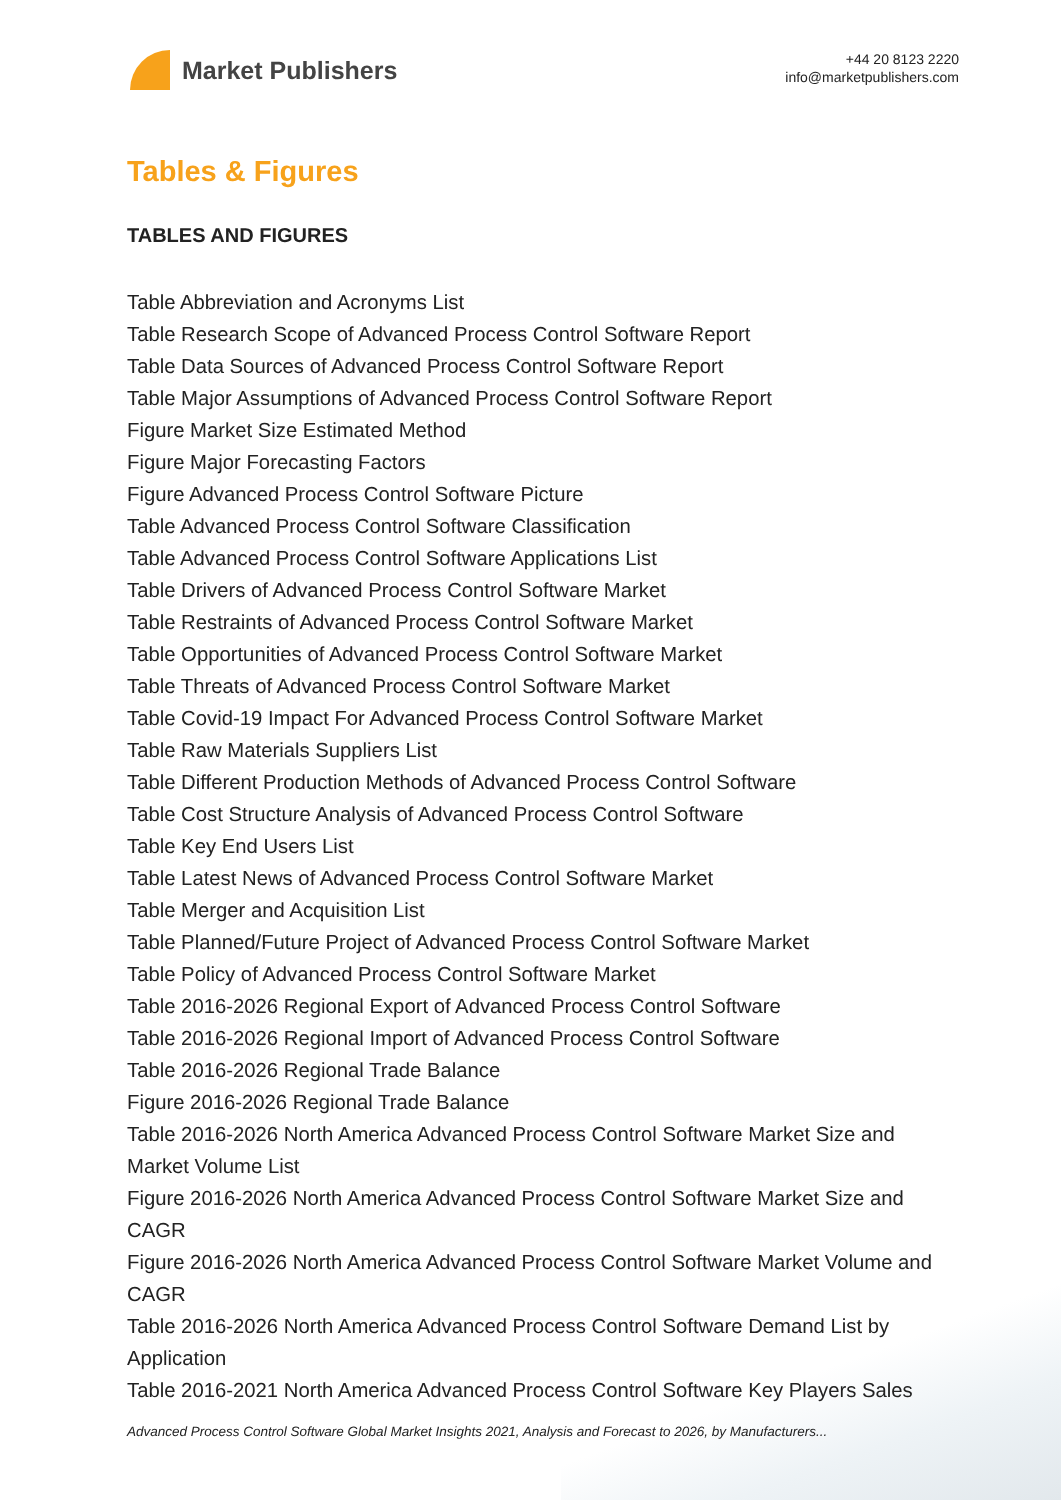Market Publishers
+44 20 8123 2220
info@marketpublishers.com
Tables & Figures
TABLES AND FIGURES
Table Abbreviation and Acronyms List
Table Research Scope of Advanced Process Control Software Report
Table Data Sources of Advanced Process Control Software Report
Table Major Assumptions of Advanced Process Control Software Report
Figure Market Size Estimated Method
Figure Major Forecasting Factors
Figure Advanced Process Control Software Picture
Table Advanced Process Control Software Classification
Table Advanced Process Control Software Applications List
Table Drivers of Advanced Process Control Software Market
Table Restraints of Advanced Process Control Software Market
Table Opportunities of Advanced Process Control Software Market
Table Threats of Advanced Process Control Software Market
Table Covid-19 Impact For Advanced Process Control Software Market
Table Raw Materials Suppliers List
Table Different Production Methods of Advanced Process Control Software
Table Cost Structure Analysis of Advanced Process Control Software
Table Key End Users List
Table Latest News of Advanced Process Control Software Market
Table Merger and Acquisition List
Table Planned/Future Project of Advanced Process Control Software Market
Table Policy of Advanced Process Control Software Market
Table 2016-2026 Regional Export of Advanced Process Control Software
Table 2016-2026 Regional Import of Advanced Process Control Software
Table 2016-2026 Regional Trade Balance
Figure 2016-2026 Regional Trade Balance
Table 2016-2026 North America Advanced Process Control Software Market Size and Market Volume List
Figure 2016-2026 North America Advanced Process Control Software Market Size and CAGR
Figure 2016-2026 North America Advanced Process Control Software Market Volume and CAGR
Table 2016-2026 North America Advanced Process Control Software Demand List by Application
Table 2016-2021 North America Advanced Process Control Software Key Players Sales
Advanced Process Control Software Global Market Insights 2021, Analysis and Forecast to 2026, by Manufacturers...